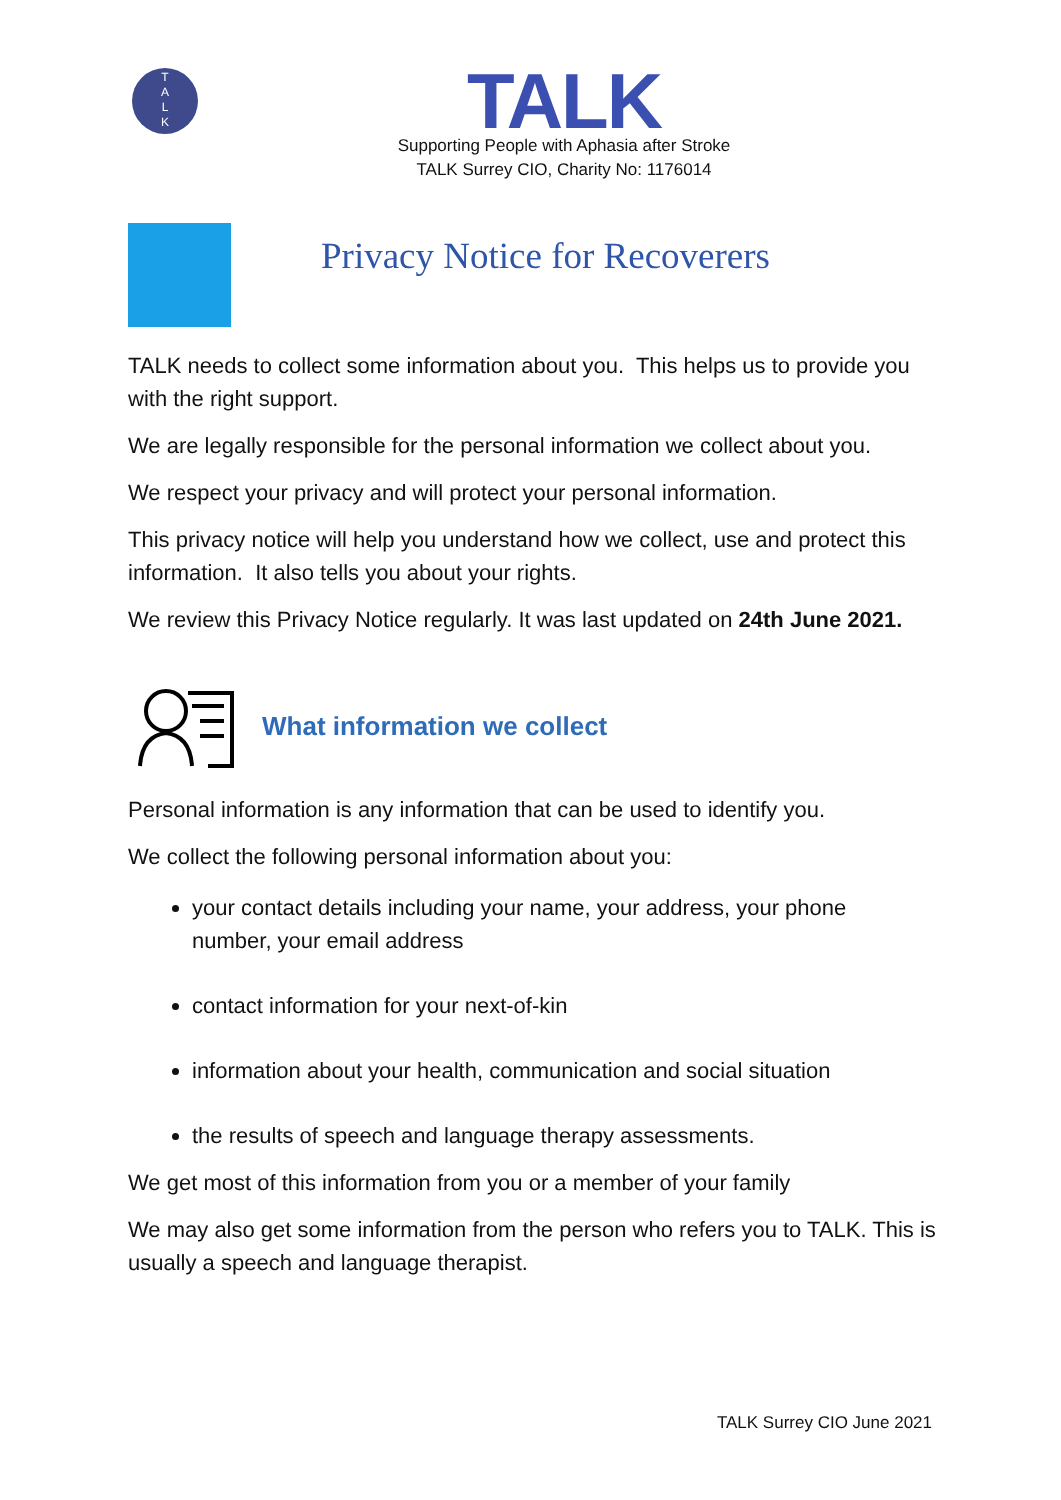T
A
L
K
TALK
Supporting People with Aphasia after Stroke
TALK Surrey CIO, Charity No: 1176014
Privacy Notice for Recoverers
TALK needs to collect some information about you. This helps us to provide you with the right support.
We are legally responsible for the personal information we collect about you.
We respect your privacy and will protect your personal information.
This privacy notice will help you understand how we collect, use and protect this information. It also tells you about your rights.
We review this Privacy Notice regularly. It was last updated on 24th June 2021.
What information we collect
Personal information is any information that can be used to identify you.
We collect the following personal information about you:
your contact details including your name, your address, your phone number, your email address
contact information for your next-of-kin
information about your health, communication and social situation
the results of speech and language therapy assessments.
We get most of this information from you or a member of your family
We may also get some information from the person who refers you to TALK. This is usually a speech and language therapist.
TALK Surrey CIO June 2021